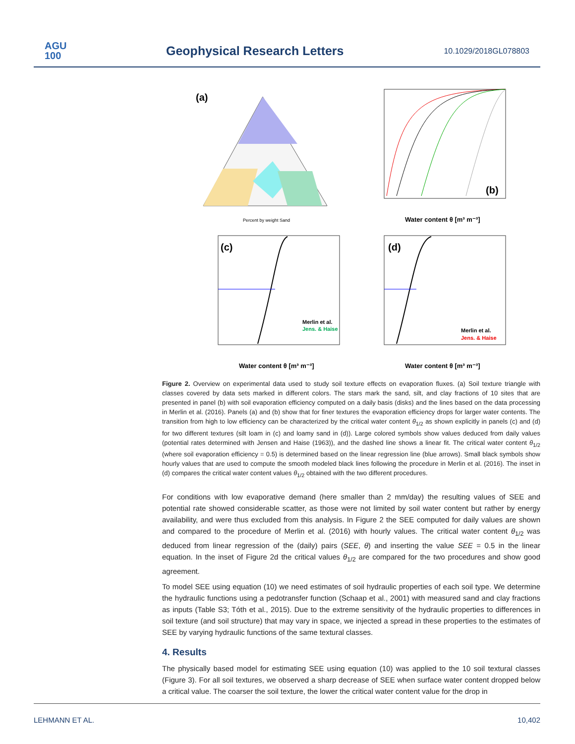AGU
100
Geophysical Research Letters 10.1029/2018GL078803
(a)
Percent by weight Sand
(b)
Water content θ [m³ m⁻³]
(c)
Merlin et al.
Jens. & Haise
Water content θ [m³ m⁻³]
(d)
Merlin et al.
Jens. & Haise
Water content θ [m³ m⁻³]
Figure 2. Overview on experimental data used to study soil texture effects on evaporation fluxes. (a) Soil texture triangle with classes covered by data sets marked in different colors. The stars mark the sand, silt, and clay fractions of 10 sites that are presented in panel (b) with soil evaporation efficiency computed on a daily basis (disks) and the lines based on the data processing in Merlin et al. (2016). Panels (a) and (b) show that for finer textures the evaporation efficiency drops for larger water contents. The transition from high to low efficiency can be characterized by the critical water content θ<sub>1/2</sub> as shown explicitly in panels (c) and (d) for two different textures (silt loam in (c) and loamy sand in (d)). Large colored symbols show values deduced from daily values (potential rates determined with Jensen and Haise (1963)), and the dashed line shows a linear fit. The critical water content θ<sub>1/2</sub> (where soil evaporation efficiency = 0.5) is determined based on the linear regression line (blue arrows). Small black symbols show hourly values that are used to compute the smooth modeled black lines following the procedure in Merlin et al. (2016). The inset in (d) compares the critical water content values θ<sub>1/2</sub> obtained with the two different procedures.
For conditions with low evaporative demand (here smaller than 2 mm/day) the resulting values of SEE and potential rate showed considerable scatter, as those were not limited by soil water content but rather by energy availability, and were thus excluded from this analysis. In Figure 2 the SEE computed for daily values are shown and compared to the procedure of Merlin et al. (2016) with hourly values. The critical water content θ<sub>1/2</sub> was deduced from linear regression of the (daily) pairs (SEE, θ) and inserting the value SEE = 0.5 in the linear equation. In the inset of Figure 2d the critical values θ<sub>1/2</sub> are compared for the two procedures and show good agreement.
To model SEE using equation (10) we need estimates of soil hydraulic properties of each soil type. We determine the hydraulic functions using a pedotransfer function (Schaap et al., 2001) with measured sand and clay fractions as inputs (Table S3; Tóth et al., 2015). Due to the extreme sensitivity of the hydraulic properties to differences in soil texture (and soil structure) that may vary in space, we injected a spread in these properties to the estimates of SEE by varying hydraulic functions of the same textural classes.
4. Results
The physically based model for estimating SEE using equation (10) was applied to the 10 soil textural classes (Figure 3). For all soil textures, we observed a sharp decrease of SEE when surface water content dropped below a critical value. The coarser the soil texture, the lower the critical water content value for the drop in
LEHMANN ET AL. 10,402